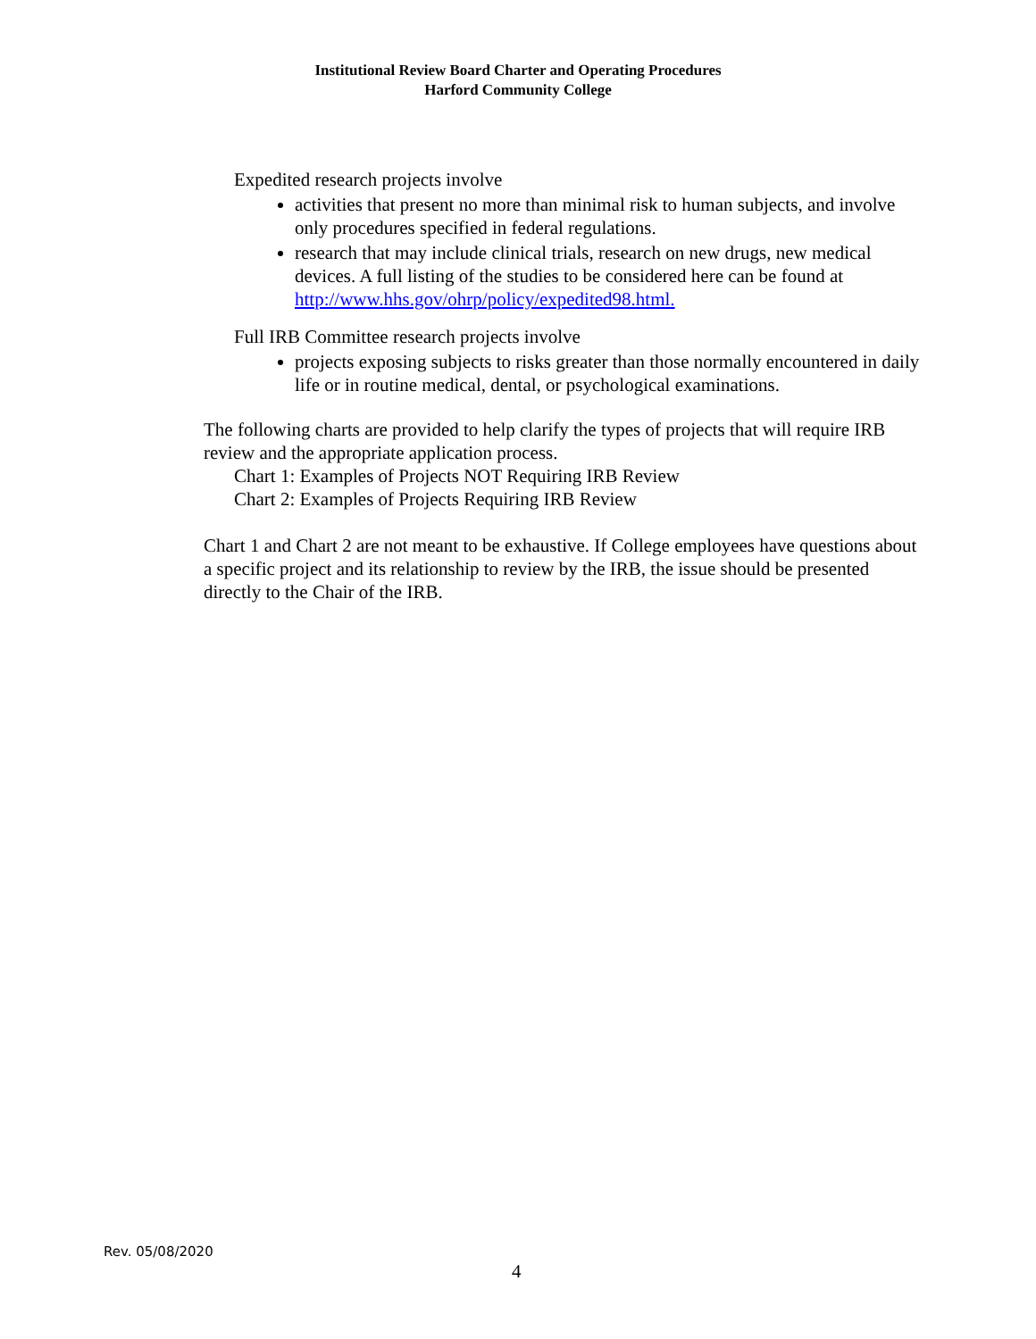Institutional Review Board Charter and Operating Procedures
Harford Community College
Expedited research projects involve
activities that present no more than minimal risk to human subjects, and involve only procedures specified in federal regulations.
research that may include clinical trials, research on new drugs, new medical devices. A full listing of the studies to be considered here can be found at http://www.hhs.gov/ohrp/policy/expedited98.html.
Full IRB Committee research projects involve
projects exposing subjects to risks greater than those normally encountered in daily life or in routine medical, dental, or psychological examinations.
The following charts are provided to help clarify the types of projects that will require IRB review and the appropriate application process.
Chart 1: Examples of Projects NOT Requiring IRB Review
Chart 2: Examples of Projects Requiring IRB Review
Chart 1 and Chart 2 are not meant to be exhaustive. If College employees have questions about a specific project and its relationship to review by the IRB, the issue should be presented directly to the Chair of the IRB.
Rev. 05/08/2020
4